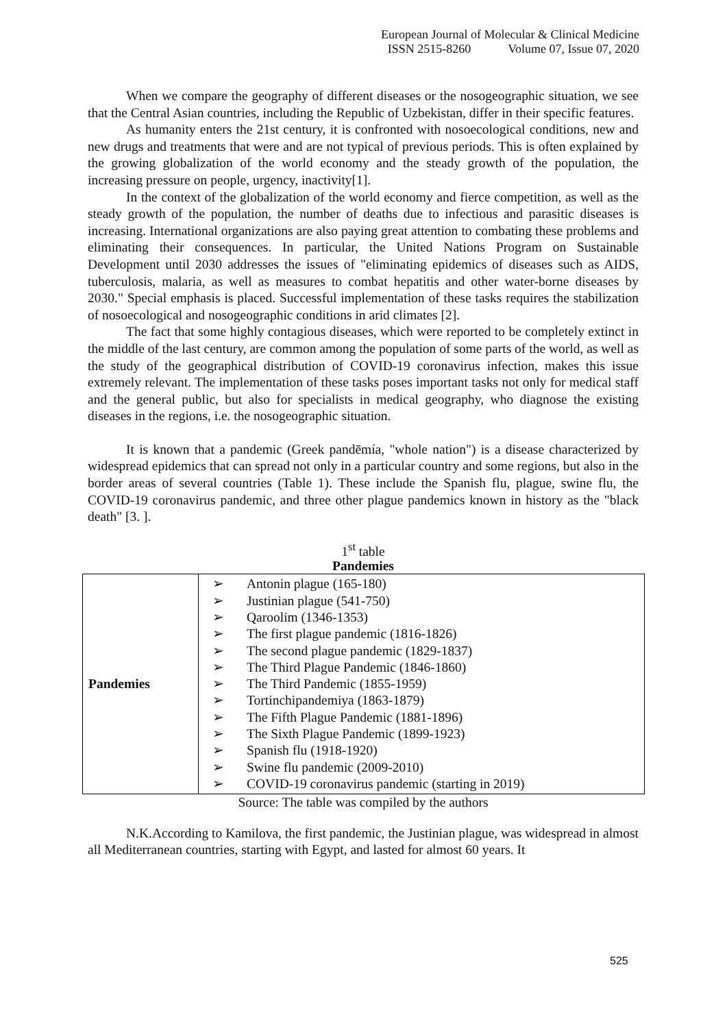European Journal of Molecular & Clinical Medicine
ISSN 2515-8260 Volume 07, Issue 07, 2020
When we compare the geography of different diseases or the nosogeographic situation, we see that the Central Asian countries, including the Republic of Uzbekistan, differ in their specific features.
As humanity enters the 21st century, it is confronted with nosoecological conditions, new and new drugs and treatments that were and are not typical of previous periods. This is often explained by the growing globalization of the world economy and the steady growth of the population, the increasing pressure on people, urgency, inactivity[1].
In the context of the globalization of the world economy and fierce competition, as well as the steady growth of the population, the number of deaths due to infectious and parasitic diseases is increasing. International organizations are also paying great attention to combating these problems and eliminating their consequences. In particular, the United Nations Program on Sustainable Development until 2030 addresses the issues of "eliminating epidemics of diseases such as AIDS, tuberculosis, malaria, as well as measures to combat hepatitis and other water-borne diseases by 2030." Special emphasis is placed. Successful implementation of these tasks requires the stabilization of nosoecological and nosogeographic conditions in arid climates [2].
The fact that some highly contagious diseases, which were reported to be completely extinct in the middle of the last century, are common among the population of some parts of the world, as well as the study of the geographical distribution of COVID-19 coronavirus infection, makes this issue extremely relevant. The implementation of these tasks poses important tasks not only for medical staff and the general public, but also for specialists in medical geography, who diagnose the existing diseases in the regions, i.e. the nosogeographic situation.
It is known that a pandemic (Greek pandēmía, "whole nation") is a disease characterized by widespread epidemics that can spread not only in a particular country and some regions, but also in the border areas of several countries (Table 1). These include the Spanish flu, plague, swine flu, the COVID-19 coronavirus pandemic, and three other plague pandemics known in history as the "black death" [3. ].
1<sup>st</sup> table
Pandemies
| Pandemies | ➢ Antonin plague (165-180) ➢ Justinian plague (541-750) ➢ Qaroolim (1346-1353) ➢ The first plague pandemic (1816-1826) ➢ The second plague pandemic (1829-1837) ➢ The Third Plague Pandemic (1846-1860) ➢ The Third Pandemic (1855-1959) ➢ Tortinchipandemiya (1863-1879) ➢ The Fifth Plague Pandemic (1881-1896) ➢ The Sixth Plague Pandemic (1899-1923) ➢ Spanish flu (1918-1920) ➢ Swine flu pandemic (2009-2010) ➢ COVID-19 coronavirus pandemic (starting in 2019) |
Source: The table was compiled by the authors
N.K.According to Kamilova, the first pandemic, the Justinian plague, was widespread in almost all Mediterranean countries, starting with Egypt, and lasted for almost 60 years. It
525